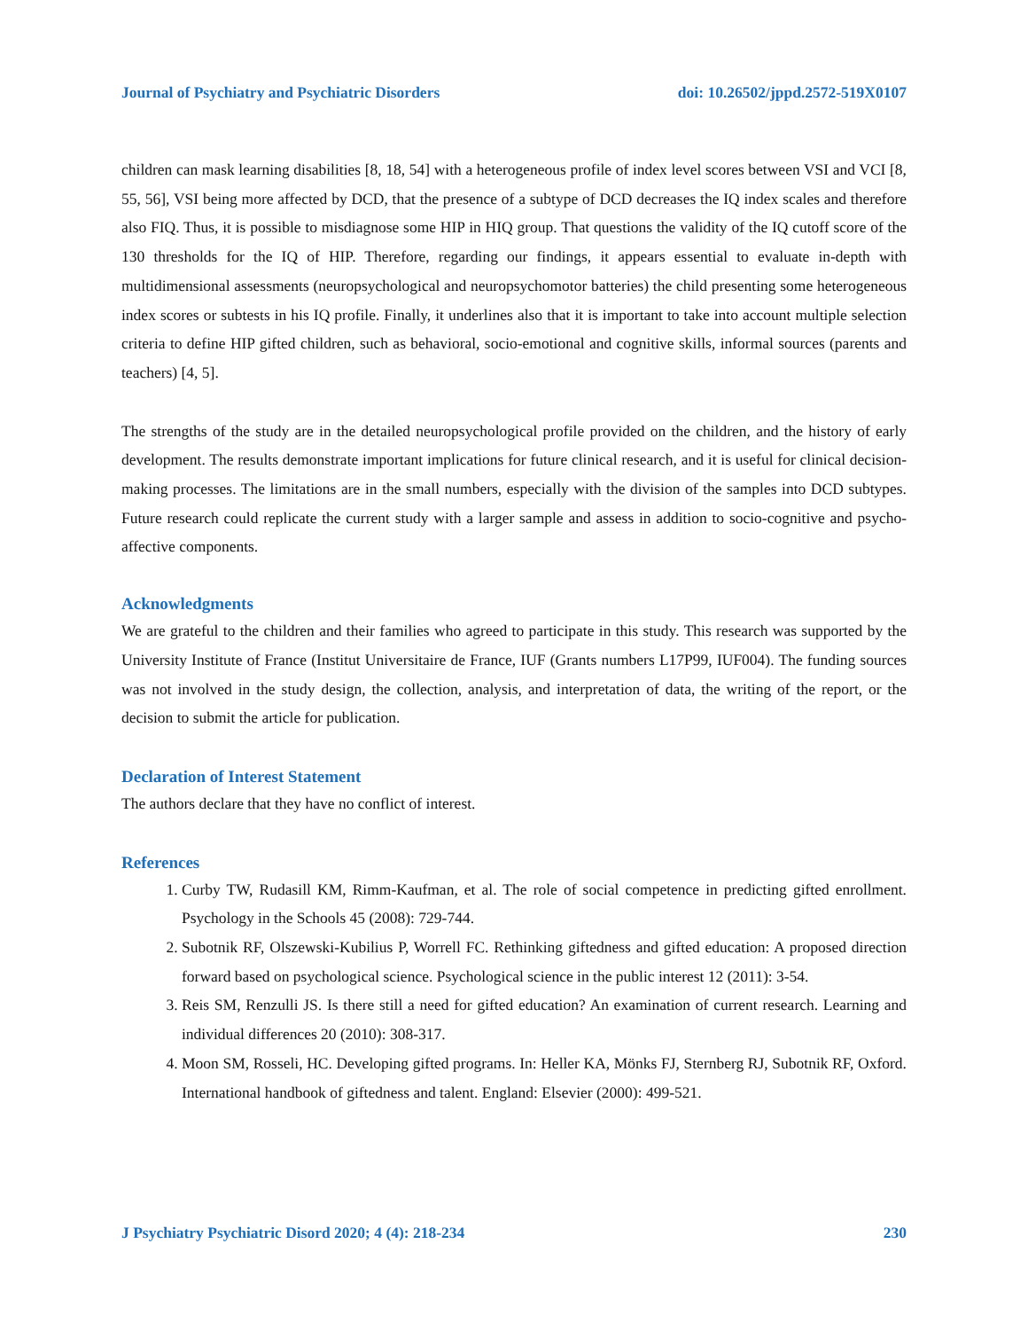Journal of Psychiatry and Psychiatric Disorders doi: 10.26502/jppd.2572-519X0107
children can mask learning disabilities [8, 18, 54] with a heterogeneous profile of index level scores between VSI and VCI [8, 55, 56], VSI being more affected by DCD, that the presence of a subtype of DCD decreases the IQ index scales and therefore also FIQ. Thus, it is possible to misdiagnose some HIP in HIQ group. That questions the validity of the IQ cutoff score of the 130 thresholds for the IQ of HIP. Therefore, regarding our findings, it appears essential to evaluate in-depth with multidimensional assessments (neuropsychological and neuropsychomotor batteries) the child presenting some heterogeneous index scores or subtests in his IQ profile. Finally, it underlines also that it is important to take into account multiple selection criteria to define HIP gifted children, such as behavioral, socio-emotional and cognitive skills, informal sources (parents and teachers) [4, 5].
The strengths of the study are in the detailed neuropsychological profile provided on the children, and the history of early development. The results demonstrate important implications for future clinical research, and it is useful for clinical decision-making processes. The limitations are in the small numbers, especially with the division of the samples into DCD subtypes. Future research could replicate the current study with a larger sample and assess in addition to socio-cognitive and psycho-affective components.
Acknowledgments
We are grateful to the children and their families who agreed to participate in this study. This research was supported by the University Institute of France (Institut Universitaire de France, IUF (Grants numbers L17P99, IUF004). The funding sources was not involved in the study design, the collection, analysis, and interpretation of data, the writing of the report, or the decision to submit the article for publication.
Declaration of Interest Statement
The authors declare that they have no conflict of interest.
References
1. Curby TW, Rudasill KM, Rimm-Kaufman, et al. The role of social competence in predicting gifted enrollment. Psychology in the Schools 45 (2008): 729-744.
2. Subotnik RF, Olszewski-Kubilius P, Worrell FC. Rethinking giftedness and gifted education: A proposed direction forward based on psychological science. Psychological science in the public interest 12 (2011): 3-54.
3. Reis SM, Renzulli JS. Is there still a need for gifted education? An examination of current research. Learning and individual differences 20 (2010): 308-317.
4. Moon SM, Rosseli, HC. Developing gifted programs. In: Heller KA, Mönks FJ, Sternberg RJ, Subotnik RF, Oxford. International handbook of giftedness and talent. England: Elsevier (2000): 499-521.
J Psychiatry Psychiatric Disord 2020; 4 (4): 218-234 230